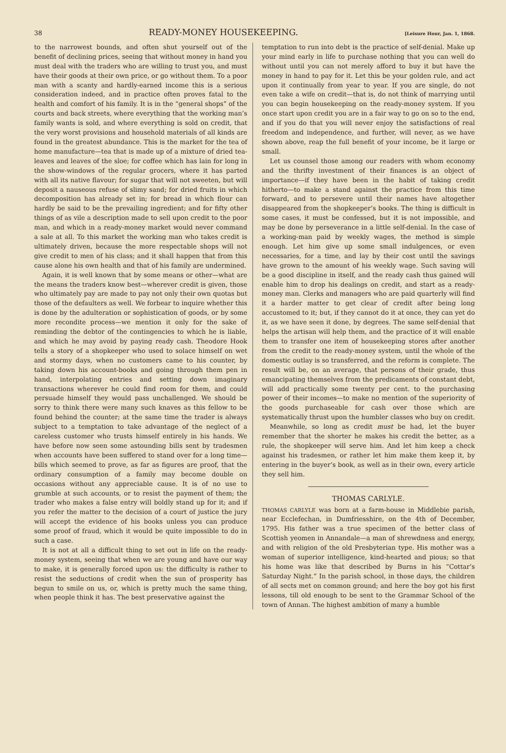38 READY-MONEY HOUSEKEEPING. [Leisure Hour, Jan. 1, 1868.
to the narrowest bounds, and often shut yourself out of the benefit of declining prices, seeing that without money in hand you must deal with the traders who are willing to trust you, and must have their goods at their own price, or go without them. To a poor man with a scanty and hardly-earned income this is a serious consideration indeed, and in practice often proves fatal to the health and comfort of his family. It is in the “general shops” of the courts and back streets, where everything that the working man’s family wants is sold, and where everything is sold on credit, that the very worst provisions and household materials of all kinds are found in the greatest abundance. This is the market for the tea of home manufacture—tea that is made up of a mixture of dried tea-leaves and leaves of the sloe; for coffee which has lain for long in the show-windows of the regular grocers, where it has parted with all its native flavour; for sugar that will not sweeten, but will deposit a nauseous refuse of slimy sand; for dried fruits in which decomposition has already set in; for bread in which flour can hardly be said to be the prevailing ingredient; and for fifty other things of as vile a description made to sell upon credit to the poor man, and which in a ready-money market would never command a sale at all. To this market the working man who takes credit is ultimately driven, because the more respectable shops will not give credit to men of his class; and it shall happen that from this cause alone his own health and that of his family are undermined.
Again, it is well known that by some means or other—what are the means the traders know best—wherever credit is given, those who ultimately pay are made to pay not only their own quotas but those of the defaulters as well. We forbear to inquire whether this is done by the adulteration or sophistication of goods, or by some more recondite process—we mention it only for the sake of reminding the debtor of the contingencies to which he is liable, and which he may avoid by paying ready cash. Theodore Hook tells a story of a shopkeeper who used to solace himself on wet and stormy days, when no customers came to his counter, by taking down his account-books and going through them pen in hand, interpolating entries and setting down imaginary transactions wherever he could find room for them, and could persuade himself they would pass unchallenged. We should be sorry to think there were many such knaves as this fellow to be found behind the counter; at the same time the trader is always subject to a temptation to take advantage of the neglect of a careless customer who trusts himself entirely in his hands. We have before now seen some astounding bills sent by tradesmen when accounts have been suffered to stand over for a long time—bills which seemed to prove, as far as figures are proof, that the ordinary consumption of a family may become double on occasions without any appreciable cause. It is of no use to grumble at such accounts, or to resist the payment of them; the trader who makes a false entry will boldly stand up for it; and if you refer the matter to the decision of a court of justice the jury will accept the evidence of his books unless you can produce some proof of fraud, which it would be quite impossible to do in such a case.
It is not at all a difficult thing to set out in life on the ready-money system, seeing that when we are young and have our way to make, it is generally forced upon us: the difficulty is rather to resist the seductions of credit when the sun of prosperity has begun to smile on us, or, which is pretty much the same thing, when people think it has. The best preservative against the
temptation to run into debt is the practice of self-denial. Make up your mind early in life to purchase nothing that you can well do without until you can not merely afford to buy it but have the money in hand to pay for it. Let this be your golden rule, and act upon it continually from year to year. If you are single, do not even take a wife on credit—that is, do not think of marrying until you can begin housekeeping on the ready-money system. If you once start upon credit you are in a fair way to go on so to the end, and if you do that you will never enjoy the satisfactions of real freedom and independence, and further, will never, as we have shown above, reap the full benefit of your income, be it large or small.
Let us counsel those among our readers with whom economy and the thrifty investment of their finances is an object of importance—if they have been in the habit of taking credit hitherto—to make a stand against the practice from this time forward, and to persevere until their names have altogether disappeared from the shopkeeper’s books. The thing is difficult in some cases, it must be confessed, but it is not impossible, and may be done by perseverance in a little self-denial. In the case of a working-man paid by weekly wages, the method is simple enough. Let him give up some small indulgences, or even necessaries, for a time, and lay by their cost until the savings have grown to the amount of his weekly wage. Such saving will be a good discipline in itself, and the ready cash thus gained will enable him to drop his dealings on credit, and start as a ready-money man. Clerks and managers who are paid quarterly will find it a harder matter to get clear of credit after being long accustomed to it; but, if they cannot do it at once, they can yet do it, as we have seen it done, by degrees. The same self-denial that helps the artisan will help them, and the practice of it will enable them to transfer one item of housekeeping stores after another from the credit to the ready-money system, until the whole of the domestic outlay is so transferred, and the reform is complete. The result will be, on an average, that persons of their grade, thus emancipating themselves from the predicaments of constant debt, will add practically some twenty per cent. to the purchasing power of their incomes—to make no mention of the superiority of the goods purchaseable for cash over those which are systematically thrust upon the humbler classes who buy on credit.
Meanwhile, so long as credit must be had, let the buyer remember that the shorter he makes his credit the better, as a rule, the shopkeeper will serve him. And let him keep a check against his tradesmen, or rather let him make them keep it, by entering in the buyer’s book, as well as in their own, every article they sell him.
THOMAS CARLYLE.
THOMAS CARLYLE was born at a farm-house in Middlebie parish, near Ecclefechan, in Dumfriesshire, on the 4th of December, 1795. His father was a true specimen of the better class of Scottish yeomen in Annandale—a man of shrewdness and energy, and with religion of the old Presbyterian type. His mother was a woman of superior intelligence, kind-hearted and pious; so that his home was like that described by Burns in his “Cottar’s Saturday Night.” In the parish school, in those days, the children of all sects met on common ground; and here the boy got his first lessons, till old enough to be sent to the Grammar School of the town of Annan. The highest ambition of many a humble